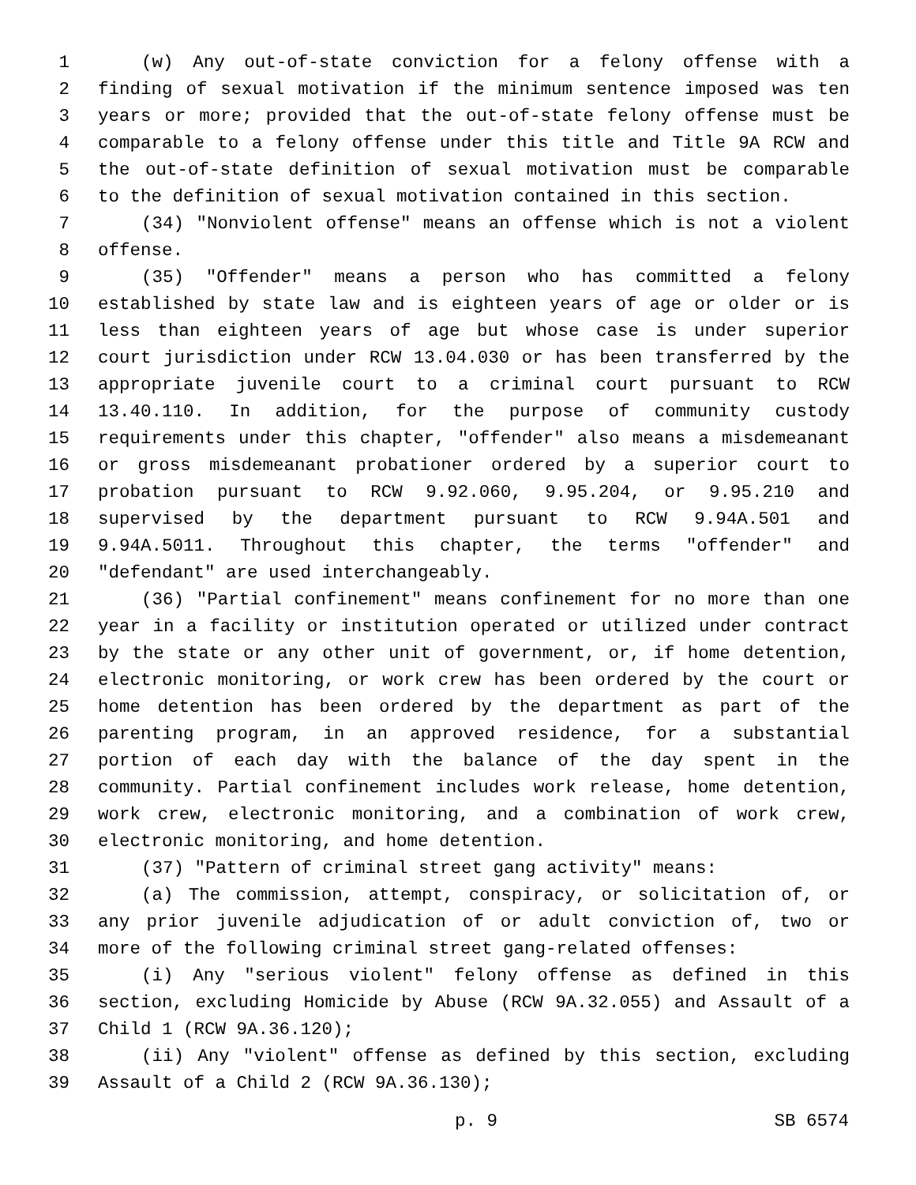1 (w) Any out-of-state conviction for a felony offense with a
2 finding of sexual motivation if the minimum sentence imposed was ten
3 years or more; provided that the out-of-state felony offense must be
4 comparable to a felony offense under this title and Title 9A RCW and
5 the out-of-state definition of sexual motivation must be comparable
6 to the definition of sexual motivation contained in this section.
7 (34) "Nonviolent offense" means an offense which is not a violent
8 offense.
9 (35) "Offender" means a person who has committed a felony
10 established by state law and is eighteen years of age or older or is
11 less than eighteen years of age but whose case is under superior
12 court jurisdiction under RCW 13.04.030 or has been transferred by the
13 appropriate juvenile court to a criminal court pursuant to RCW
14 13.40.110. In addition, for the purpose of community custody
15 requirements under this chapter, "offender" also means a misdemeanant
16 or gross misdemeanant probationer ordered by a superior court to
17 probation pursuant to RCW 9.92.060, 9.95.204, or 9.95.210 and
18 supervised by the department pursuant to RCW 9.94A.501 and
19 9.94A.5011. Throughout this chapter, the terms "offender" and
20 "defendant" are used interchangeably.
21 (36) "Partial confinement" means confinement for no more than one
22 year in a facility or institution operated or utilized under contract
23 by the state or any other unit of government, or, if home detention,
24 electronic monitoring, or work crew has been ordered by the court or
25 home detention has been ordered by the department as part of the
26 parenting program, in an approved residence, for a substantial
27 portion of each day with the balance of the day spent in the
28 community. Partial confinement includes work release, home detention,
29 work crew, electronic monitoring, and a combination of work crew,
30 electronic monitoring, and home detention.
31 (37) "Pattern of criminal street gang activity" means:
32 (a) The commission, attempt, conspiracy, or solicitation of, or
33 any prior juvenile adjudication of or adult conviction of, two or
34 more of the following criminal street gang-related offenses:
35 (i) Any "serious violent" felony offense as defined in this
36 section, excluding Homicide by Abuse (RCW 9A.32.055) and Assault of a
37 Child 1 (RCW 9A.36.120);
38 (ii) Any "violent" offense as defined by this section, excluding
39 Assault of a Child 2 (RCW 9A.36.130);
p. 9 SB 6574